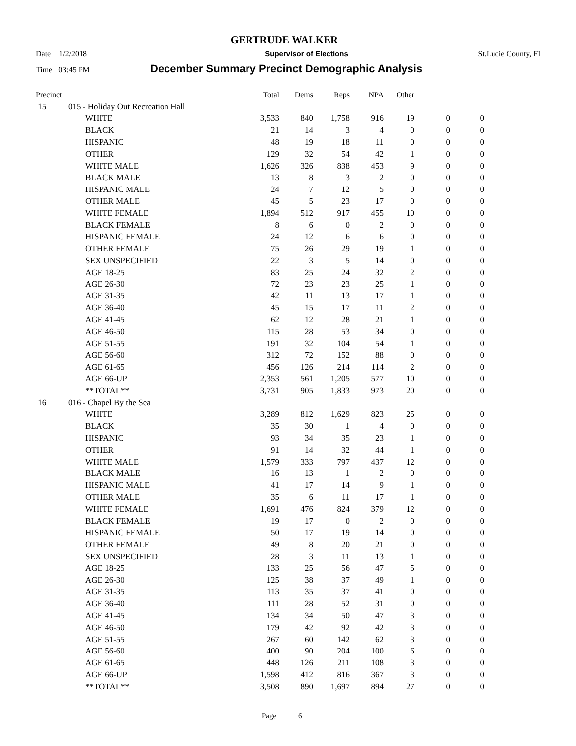GERTRUDE WALKER
Date 1/2/2018 Supervisor of Elections St.Lucie County, FL
Time 03:45 PM December Summary Precinct Demographic Analysis
| Precinct | | | Total | Dems | Reps | NPA | Other | | |
| --- | --- | --- | --- | --- | --- | --- | --- | --- | --- |
| 15 | 015 - Holiday Out Recreation Hall | | | | | | | | |
| | | WHITE | 3,533 | 840 | 1,758 | 916 | 19 | 0 | 0 |
| | | BLACK | 21 | 14 | 3 | 4 | 0 | 0 | 0 |
| | | HISPANIC | 48 | 19 | 18 | 11 | 0 | 0 | 0 |
| | | OTHER | 129 | 32 | 54 | 42 | 1 | 0 | 0 |
| | | WHITE MALE | 1,626 | 326 | 838 | 453 | 9 | 0 | 0 |
| | | BLACK MALE | 13 | 8 | 3 | 2 | 0 | 0 | 0 |
| | | HISPANIC MALE | 24 | 7 | 12 | 5 | 0 | 0 | 0 |
| | | OTHER MALE | 45 | 5 | 23 | 17 | 0 | 0 | 0 |
| | | WHITE FEMALE | 1,894 | 512 | 917 | 455 | 10 | 0 | 0 |
| | | BLACK FEMALE | 8 | 6 | 0 | 2 | 0 | 0 | 0 |
| | | HISPANIC FEMALE | 24 | 12 | 6 | 6 | 0 | 0 | 0 |
| | | OTHER FEMALE | 75 | 26 | 29 | 19 | 1 | 0 | 0 |
| | | SEX UNSPECIFIED | 22 | 3 | 5 | 14 | 0 | 0 | 0 |
| | | AGE 18-25 | 83 | 25 | 24 | 32 | 2 | 0 | 0 |
| | | AGE 26-30 | 72 | 23 | 23 | 25 | 1 | 0 | 0 |
| | | AGE 31-35 | 42 | 11 | 13 | 17 | 1 | 0 | 0 |
| | | AGE 36-40 | 45 | 15 | 17 | 11 | 2 | 0 | 0 |
| | | AGE 41-45 | 62 | 12 | 28 | 21 | 1 | 0 | 0 |
| | | AGE 46-50 | 115 | 28 | 53 | 34 | 0 | 0 | 0 |
| | | AGE 51-55 | 191 | 32 | 104 | 54 | 1 | 0 | 0 |
| | | AGE 56-60 | 312 | 72 | 152 | 88 | 0 | 0 | 0 |
| | | AGE 61-65 | 456 | 126 | 214 | 114 | 2 | 0 | 0 |
| | | AGE 66-UP | 2,353 | 561 | 1,205 | 577 | 10 | 0 | 0 |
| | | **TOTAL** | 3,731 | 905 | 1,833 | 973 | 20 | 0 | 0 |
| 16 | 016 - Chapel By the Sea | | | | | | | | |
| | | WHITE | 3,289 | 812 | 1,629 | 823 | 25 | 0 | 0 |
| | | BLACK | 35 | 30 | 1 | 4 | 0 | 0 | 0 |
| | | HISPANIC | 93 | 34 | 35 | 23 | 1 | 0 | 0 |
| | | OTHER | 91 | 14 | 32 | 44 | 1 | 0 | 0 |
| | | WHITE MALE | 1,579 | 333 | 797 | 437 | 12 | 0 | 0 |
| | | BLACK MALE | 16 | 13 | 1 | 2 | 0 | 0 | 0 |
| | | HISPANIC MALE | 41 | 17 | 14 | 9 | 1 | 0 | 0 |
| | | OTHER MALE | 35 | 6 | 11 | 17 | 1 | 0 | 0 |
| | | WHITE FEMALE | 1,691 | 476 | 824 | 379 | 12 | 0 | 0 |
| | | BLACK FEMALE | 19 | 17 | 0 | 2 | 0 | 0 | 0 |
| | | HISPANIC FEMALE | 50 | 17 | 19 | 14 | 0 | 0 | 0 |
| | | OTHER FEMALE | 49 | 8 | 20 | 21 | 0 | 0 | 0 |
| | | SEX UNSPECIFIED | 28 | 3 | 11 | 13 | 1 | 0 | 0 |
| | | AGE 18-25 | 133 | 25 | 56 | 47 | 5 | 0 | 0 |
| | | AGE 26-30 | 125 | 38 | 37 | 49 | 1 | 0 | 0 |
| | | AGE 31-35 | 113 | 35 | 37 | 41 | 0 | 0 | 0 |
| | | AGE 36-40 | 111 | 28 | 52 | 31 | 0 | 0 | 0 |
| | | AGE 41-45 | 134 | 34 | 50 | 47 | 3 | 0 | 0 |
| | | AGE 46-50 | 179 | 42 | 92 | 42 | 3 | 0 | 0 |
| | | AGE 51-55 | 267 | 60 | 142 | 62 | 3 | 0 | 0 |
| | | AGE 56-60 | 400 | 90 | 204 | 100 | 6 | 0 | 0 |
| | | AGE 61-65 | 448 | 126 | 211 | 108 | 3 | 0 | 0 |
| | | AGE 66-UP | 1,598 | 412 | 816 | 367 | 3 | 0 | 0 |
| | | **TOTAL** | 3,508 | 890 | 1,697 | 894 | 27 | 0 | 0 |
Page 6